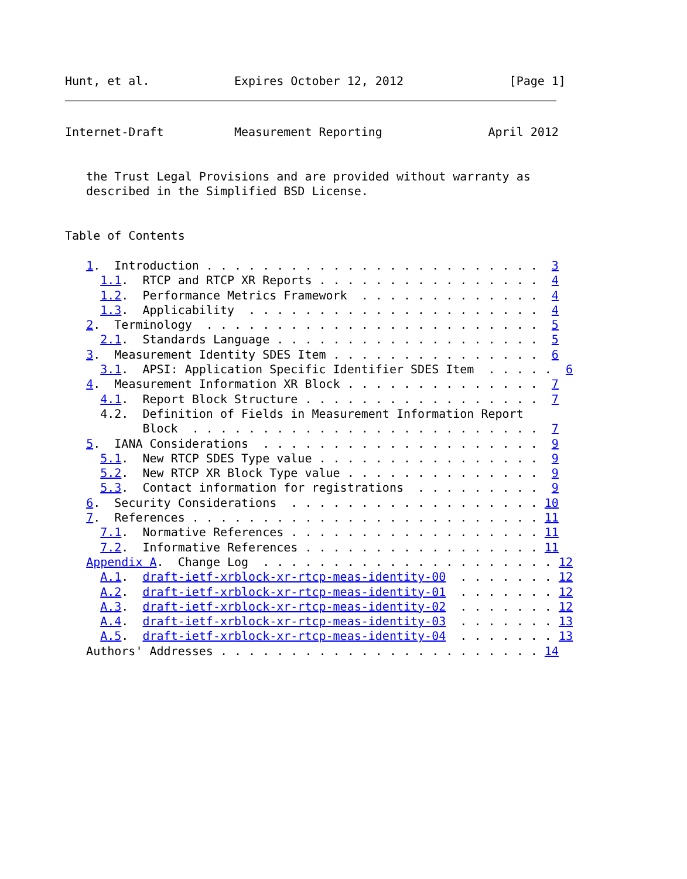Hunt, et al.            Expires October 12, 2012               [Page 1]
Internet-Draft          Measurement Reporting               April 2012


   the Trust Legal Provisions and are provided without warranty as
   described in the Simplified BSD License.


Table of Contents

   1.  Introduction . . . . . . . . . . . . . . . . . . . . . . . .  3
     1.1.  RTCP and RTCP XR Reports . . . . . . . . . . . . . . . .  4
     1.2.  Performance Metrics Framework  . . . . . . . . . . . . .  4
     1.3.  Applicability  . . . . . . . . . . . . . . . . . . . . .  4
   2.  Terminology  . . . . . . . . . . . . . . . . . . . . . . . .  5
     2.1.  Standards Language . . . . . . . . . . . . . . . . . . .  5
   3.  Measurement Identity SDES Item . . . . . . . . . . . . . . .  6
     3.1.  APSI: Application Specific Identifier SDES Item  . . . . .  6
   4.  Measurement Information XR Block . . . . . . . . . . . . . .  7
     4.1.  Report Block Structure . . . . . . . . . . . . . . . . .  7
     4.2.  Definition of Fields in Measurement Information Report
           Block  . . . . . . . . . . . . . . . . . . . . . . . . .  7
   5.  IANA Considerations  . . . . . . . . . . . . . . . . . . . .  9
     5.1.  New RTCP SDES Type value . . . . . . . . . . . . . . . .  9
     5.2.  New RTCP XR Block Type value . . . . . . . . . . . . . .  9
     5.3.  Contact information for registrations  . . . . . . . . .  9
   6.  Security Considerations  . . . . . . . . . . . . . . . . . . 10
   7.  References . . . . . . . . . . . . . . . . . . . . . . . . . 11
     7.1.  Normative References . . . . . . . . . . . . . . . . . . 11
     7.2.  Informative References . . . . . . . . . . . . . . . . . 11
   Appendix A.  Change Log  . . . . . . . . . . . . . . . . . . . . . 12
     A.1.  draft-ietf-xrblock-xr-rtcp-meas-identity-00  . . . . . . . 12
     A.2.  draft-ietf-xrblock-xr-rtcp-meas-identity-01  . . . . . . . 12
     A.3.  draft-ietf-xrblock-xr-rtcp-meas-identity-02  . . . . . . . 12
     A.4.  draft-ietf-xrblock-xr-rtcp-meas-identity-03  . . . . . . . 13
     A.5.  draft-ietf-xrblock-xr-rtcp-meas-identity-04  . . . . . . . 13
   Authors' Addresses . . . . . . . . . . . . . . . . . . . . . . . 14